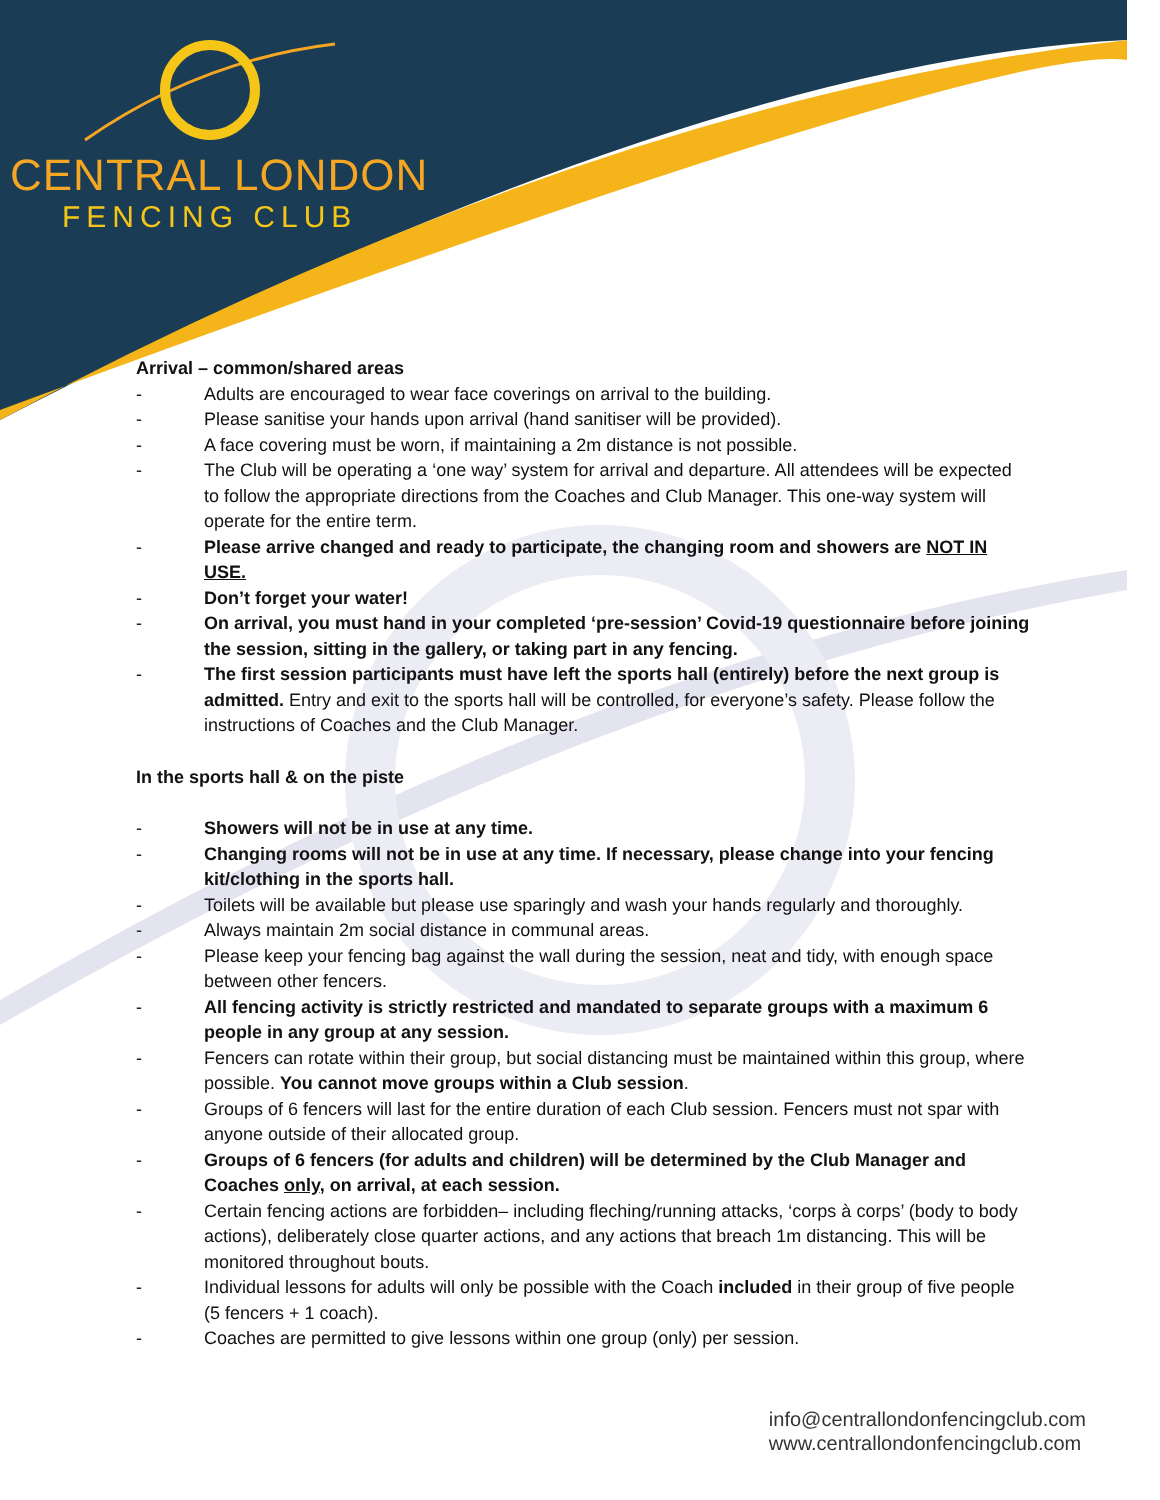CENTRAL LONDON
FENCING CLUB
Arrival – common/shared areas
- Adults are encouraged to wear face coverings on arrival to the building.
- Please sanitise your hands upon arrival (hand sanitiser will be provided).
- A face covering must be worn, if maintaining a 2m distance is not possible.
- The Club will be operating a ‘one way’ system for arrival and departure. All attendees will be expected to follow the appropriate directions from the Coaches and Club Manager. This one-way system will operate for the entire term.
- Please arrive changed and ready to participate, the changing room and showers are NOT IN USE.
- Don’t forget your water!
- On arrival, you must hand in your completed ‘pre-session’ Covid-19 questionnaire before joining the session, sitting in the gallery, or taking part in any fencing.
- The first session participants must have left the sports hall (entirely) before the next group is admitted. Entry and exit to the sports hall will be controlled, for everyone’s safety. Please follow the instructions of Coaches and the Club Manager.
In the sports hall & on the piste
- Showers will not be in use at any time.
- Changing rooms will not be in use at any time. If necessary, please change into your fencing kit/clothing in the sports hall.
- Toilets will be available but please use sparingly and wash your hands regularly and thoroughly.
- Always maintain 2m social distance in communal areas.
- Please keep your fencing bag against the wall during the session, neat and tidy, with enough space between other fencers.
- All fencing activity is strictly restricted and mandated to separate groups with a maximum 6 people in any group at any session.
- Fencers can rotate within their group, but social distancing must be maintained within this group, where possible. You cannot move groups within a Club session.
- Groups of 6 fencers will last for the entire duration of each Club session. Fencers must not spar with anyone outside of their allocated group.
- Groups of 6 fencers (for adults and children) will be determined by the Club Manager and Coaches only, on arrival, at each session.
- Certain fencing actions are forbidden– including fleching/running attacks, ‘corps à corps’ (body to body actions), deliberately close quarter actions, and any actions that breach 1m distancing. This will be monitored throughout bouts.
- Individual lessons for adults will only be possible with the Coach included in their group of five people (5 fencers + 1 coach).
- Coaches are permitted to give lessons within one group (only) per session.
info@centrallondonfencingclub.com
www.centrallondonfencingclub.com